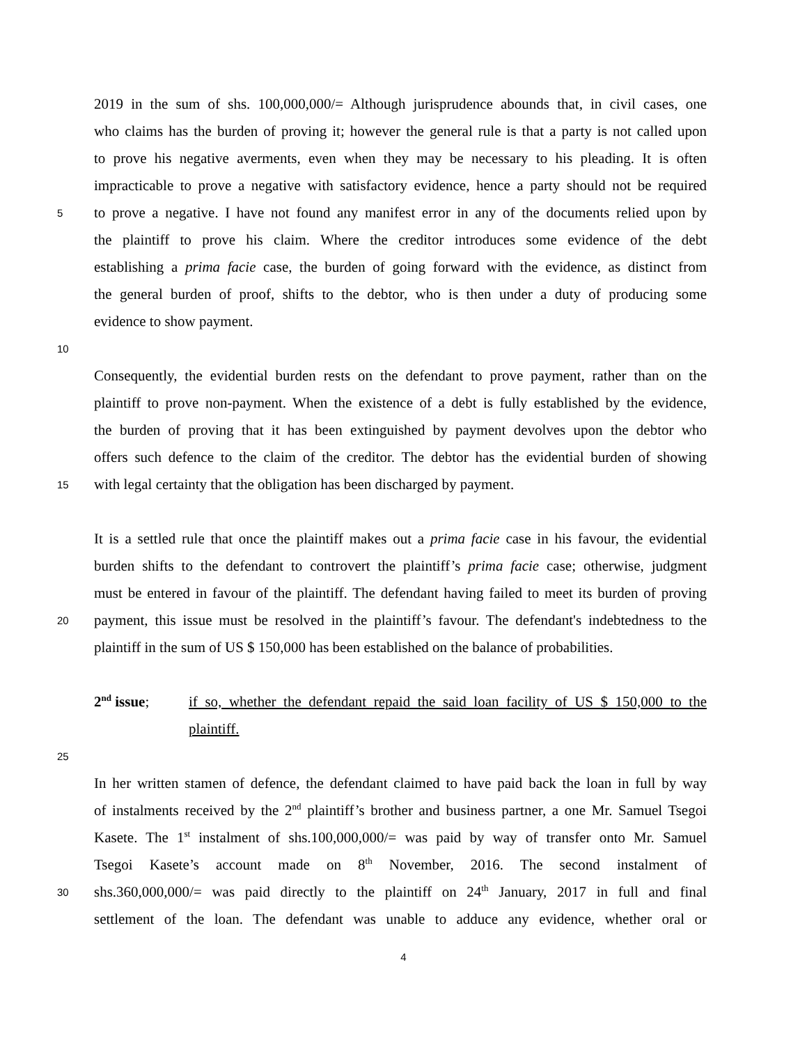2019 in the sum of shs. 100,000,000/= Although jurisprudence abounds that, in civil cases, one
who claims has the burden of proving it; however the general rule is that a party is not called upon
to prove his negative averments, even when they may be necessary to his pleading. It is often
impracticable to prove a negative with satisfactory evidence, hence a party should not be required
5 to prove a negative. I have not found any manifest error in any of the documents relied upon by
the plaintiff to prove his claim. Where the creditor introduces some evidence of the debt
establishing a prima facie case, the burden of going forward with the evidence, as distinct from
the general burden of proof, shifts to the debtor, who is then under a duty of producing some
evidence to show payment.
10
Consequently, the evidential burden rests on the defendant to prove payment, rather than on the
plaintiff to prove non-payment. When the existence of a debt is fully established by the evidence,
the burden of proving that it has been extinguished by payment devolves upon the debtor who
offers such defence to the claim of the creditor. The debtor has the evidential burden of showing
15 with legal certainty that the obligation has been discharged by payment.
It is a settled rule that once the plaintiff makes out a prima facie case in his favour, the evidential
burden shifts to the defendant to controvert the plaintiff’s prima facie case; otherwise, judgment
must be entered in favour of the plaintiff. The defendant having failed to meet its burden of proving
20 payment, this issue must be resolved in the plaintiff’s favour. The defendant's indebtedness to the
plaintiff in the sum of US $ 150,000 has been established on the balance of probabilities.
2<sup>nd</sup> issue; if so, whether the defendant repaid the said loan facility of US $ 150,000 to the
plaintiff.
25
In her written stamen of defence, the defendant claimed to have paid back the loan in full by way
of instalments received by the 2<sup>nd</sup> plaintiff’s brother and business partner, a one Mr. Samuel Tsegoi
Kasete. The 1<sup>st</sup> instalment of shs.100,000,000/= was paid by way of transfer onto Mr. Samuel
Tsegoi Kasete’s account made on 8<sup>th</sup> November, 2016. The second instalment of
30 shs.360,000,000/= was paid directly to the plaintiff on 24<sup>th</sup> January, 2017 in full and final
settlement of the loan. The defendant was unable to adduce any evidence, whether oral or
4